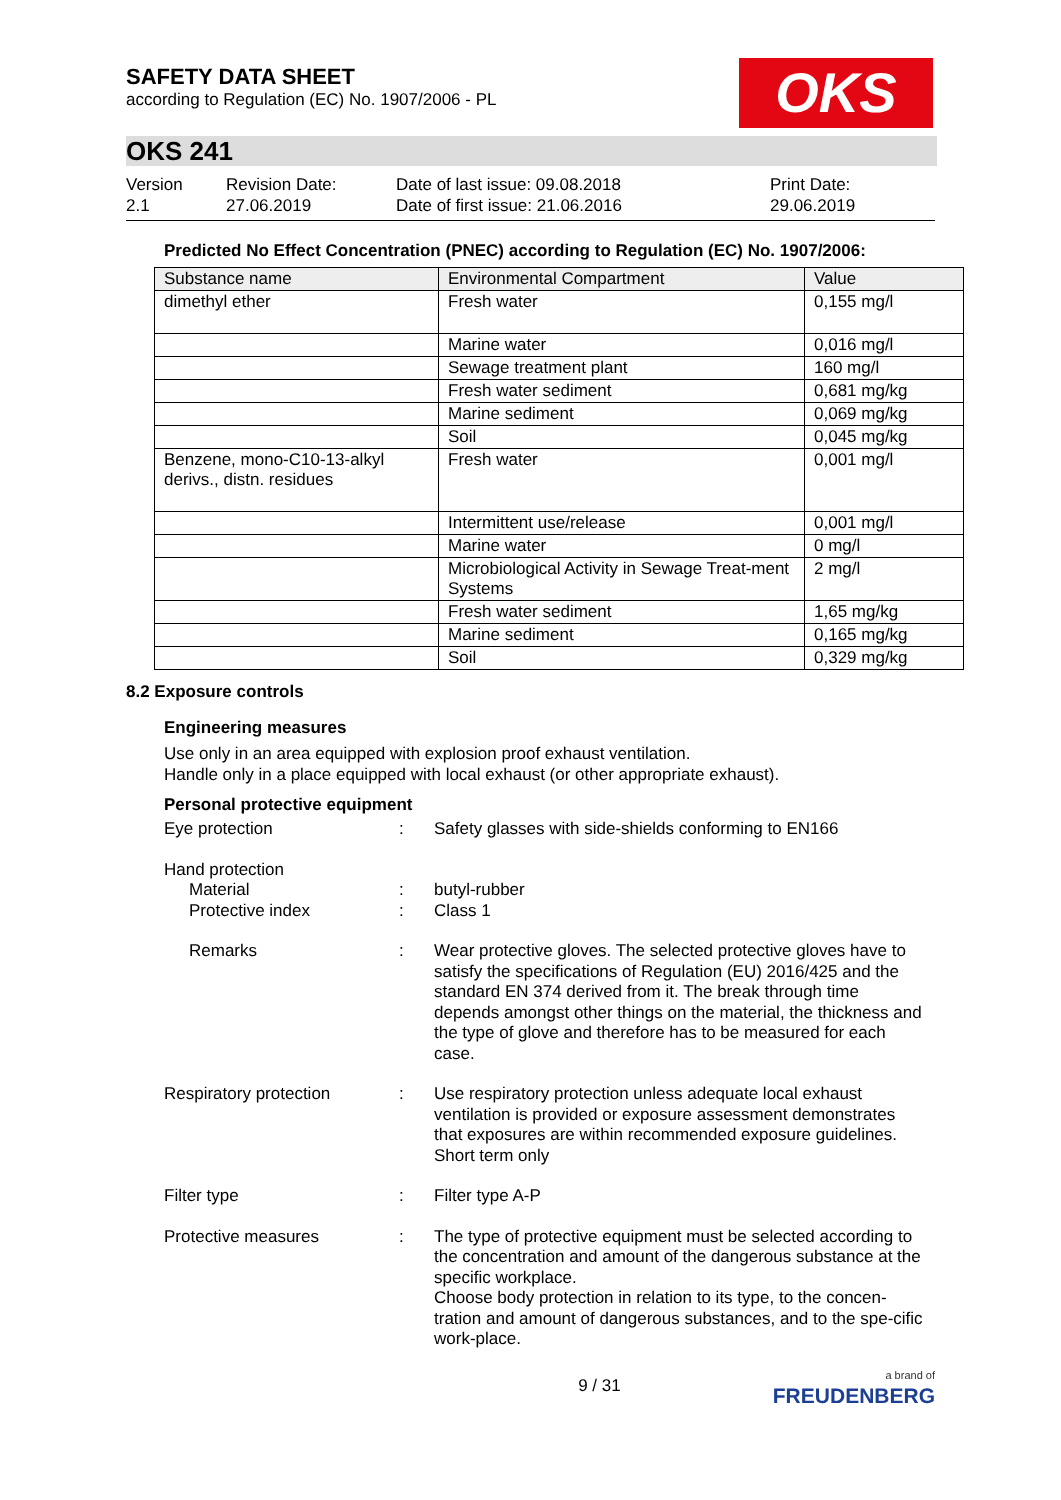SAFETY DATA SHEET
according to Regulation (EC) No. 1907/2006 - PL
OKS
OKS 241
Version
2.1
Revision Date:
27.06.2019
Date of last issue: 09.08.2018
Date of first issue: 21.06.2016
Print Date:
29.06.2019
Predicted No Effect Concentration (PNEC) according to Regulation (EC) No. 1907/2006:
| Substance name | Environmental Compartment | Value |
| --- | --- | --- |
| dimethyl ether | Fresh water | 0,155 mg/l |
| | Marine water | 0,016 mg/l |
| | Sewage treatment plant | 160 mg/l |
| | Fresh water sediment | 0,681 mg/kg |
| | Marine sediment | 0,069 mg/kg |
| | Soil | 0,045 mg/kg |
| Benzene, mono-C10-13-alkyl derivs., distn. residues | Fresh water | 0,001 mg/l |
| | Intermittent use/release | 0,001 mg/l |
| | Marine water | 0 mg/l |
| | Microbiological Activity in Sewage Treat-ment Systems | 2 mg/l |
| | Fresh water sediment | 1,65 mg/kg |
| | Marine sediment | 0,165 mg/kg |
| | Soil | 0,329 mg/kg |
8.2 Exposure controls
Engineering measures
Use only in an area equipped with explosion proof exhaust ventilation.
Handle only in a place equipped with local exhaust (or other appropriate exhaust).
Personal protective equipment
Eye protection : Safety glasses with side-shields conforming to EN166
Hand protection
Material
Protective index
:
:
butyl-rubber
Class 1
Remarks : Wear protective gloves. The selected protective gloves have to satisfy the specifications of Regulation (EU) 2016/425 and the standard EN 374 derived from it. The break through time depends amongst other things on the material, the thickness and the type of glove and therefore has to be measured for each case.
Respiratory protection : Use respiratory protection unless adequate local exhaust ventilation is provided or exposure assessment demonstrates that exposures are within recommended exposure guidelines. Short term only
Filter type : Filter type A-P
Protective measures : The type of protective equipment must be selected according to the concentration and amount of the dangerous substance at the specific workplace.
Choose body protection in relation to its type, to the concen-tration and amount of dangerous substances, and to the spe-cific work-place.
9 / 31
a brand of
FREUDENBERG